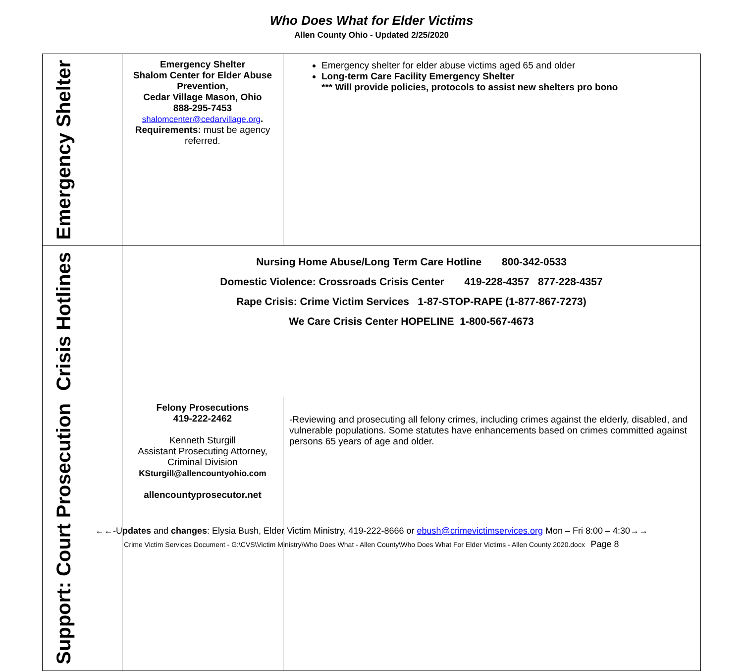Who Does What for Elder Victims
Allen County Ohio - Updated 2/25/2020
| Emergency Shelter | Emergency Shelter Shalom Center for Elder Abuse Prevention, Cedar Village Mason, Ohio 888-295-7453 shalomcenter@cedarvillage.org . Requirements: must be agency referred. | Emergency shelter for elder abuse victims aged 65 and older Long-term Care Facility Emergency Shelter *** Will provide policies, protocols to assist new shelters pro bono |
| Crisis Hotlines | Nursing Home Abuse/Long Term Care Hotline 800-342-0533 Domestic Violence: Crossroads Crisis Center 419-228-4357 877-228-4357 Rape Crisis: Crime Victim Services 1-87-STOP-RAPE (1-877-867-7273) We Care Crisis Center HOPELINE 1-800-567-4673 | |
| Support: Court Prosecution | Felony Prosecutions 419-222-2462 Kenneth Sturgill Assistant Prosecuting Attorney, Criminal Division KSturgill@allencountyohio.com allencountyprosecutor.net | -Reviewing and prosecuting all felony crimes, including crimes against the elderly, disabled, and vulnerable populations. Some statutes have enhancements based on crimes committed against persons 65 years of age and older. |
←←-Updates and changes: Elysia Bush, Elder Victim Ministry, 419-222-8666 or ebush@crimevictimservices.org Mon – Fri 8:00 – 4:30→→
Crime Victim Services Document - G:\CVS\Victim Ministry\Who Does What - Allen County\Who Does What For Elder Victims - Allen County 2020.docx Page 8